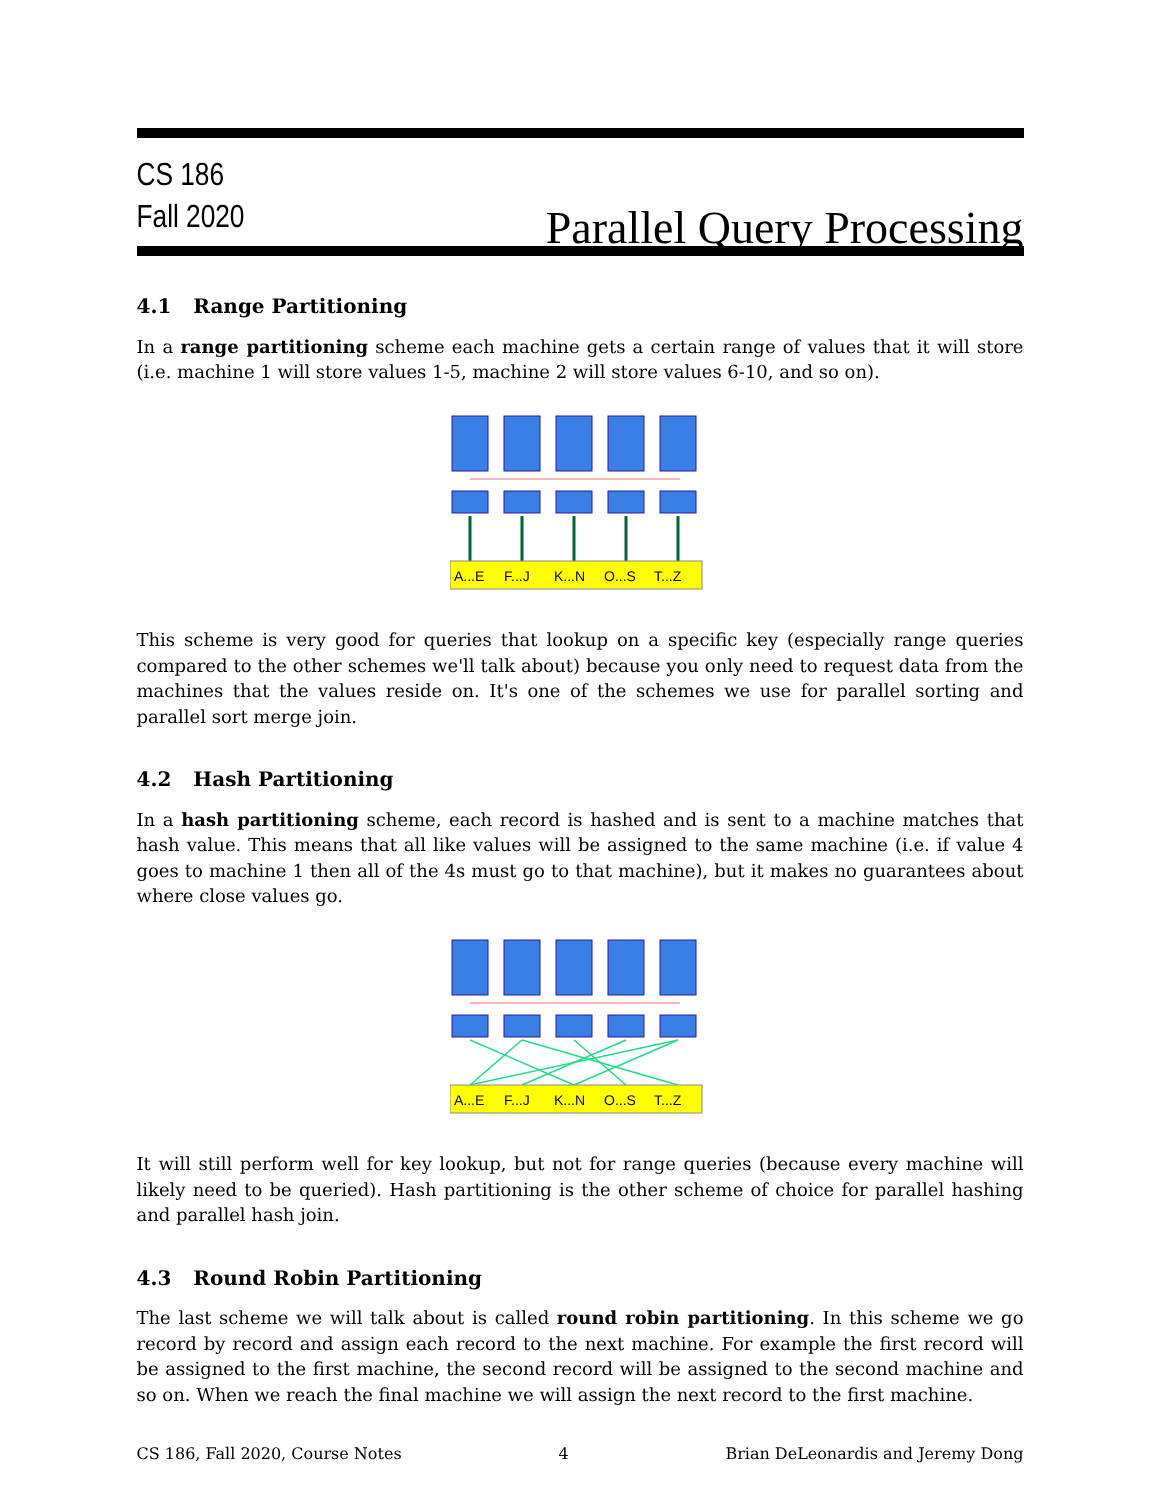CS 186
Fall 2020
Parallel Query Processing
4.1 Range Partitioning
In a range partitioning scheme each machine gets a certain range of values that it will store (i.e. machine 1 will store values 1-5, machine 2 will store values 6-10, and so on).
A...E
F...J
K...N
O...S
T...Z
This scheme is very good for queries that lookup on a specific key (especially range queries compared to the other schemes we'll talk about) because you only need to request data from the machines that the values reside on. It's one of the schemes we use for parallel sorting and parallel sort merge join.
4.2 Hash Partitioning
In a hash partitioning scheme, each record is hashed and is sent to a machine matches that hash value. This means that all like values will be assigned to the same machine (i.e. if value 4 goes to machine 1 then all of the 4s must go to that machine), but it makes no guarantees about where close values go.
A...E
F...J
K...N
O...S
T...Z
It will still perform well for key lookup, but not for range queries (because every machine will likely need to be queried). Hash partitioning is the other scheme of choice for parallel hashing and parallel hash join.
4.3 Round Robin Partitioning
The last scheme we will talk about is called round robin partitioning. In this scheme we go record by record and assign each record to the next machine. For example the first record will be assigned to the first machine, the second record will be assigned to the second machine and so on. When we reach the final machine we will assign the next record to the first machine.
CS 186, Fall 2020, Course Notes 4 Brian DeLeonardis and Jeremy Dong